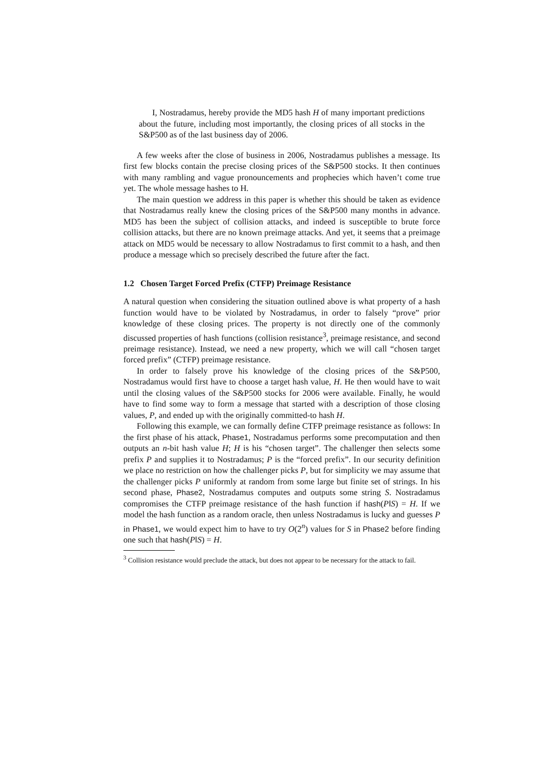I, Nostradamus, hereby provide the MD5 hash H of many important predictions about the future, including most importantly, the closing prices of all stocks in the S&P500 as of the last business day of 2006.
A few weeks after the close of business in 2006, Nostradamus publishes a message. Its first few blocks contain the precise closing prices of the S&P500 stocks. It then continues with many rambling and vague pronouncements and prophecies which haven’t come true yet. The whole message hashes to H.
The main question we address in this paper is whether this should be taken as evidence that Nostradamus really knew the closing prices of the S&P500 many months in advance. MD5 has been the subject of collision attacks, and indeed is susceptible to brute force collision attacks, but there are no known preimage attacks. And yet, it seems that a preimage attack on MD5 would be necessary to allow Nostradamus to first commit to a hash, and then produce a message which so precisely described the future after the fact.
1.2 Chosen Target Forced Prefix (CTFP) Preimage Resistance
A natural question when considering the situation outlined above is what property of a hash function would have to be violated by Nostradamus, in order to falsely “prove” prior knowledge of these closing prices. The property is not directly one of the commonly discussed properties of hash functions (collision resistance<sup>3</sup>, preimage resistance, and second preimage resistance). Instead, we need a new property, which we will call “chosen target forced prefix” (CTFP) preimage resistance.
In order to falsely prove his knowledge of the closing prices of the S&P500, Nostradamus would first have to choose a target hash value, H. He then would have to wait until the closing values of the S&P500 stocks for 2006 were available. Finally, he would have to find some way to form a message that started with a description of those closing values, P, and ended up with the originally committed-to hash H.
Following this example, we can formally define CTFP preimage resistance as follows: In the first phase of his attack, Phase1, Nostradamus performs some precomputation and then outputs an n-bit hash value H; H is his “chosen target”. The challenger then selects some prefix P and supplies it to Nostradamus; P is the “forced prefix”. In our security definition we place no restriction on how the challenger picks P, but for simplicity we may assume that the challenger picks P uniformly at random from some large but finite set of strings. In his second phase, Phase2, Nostradamus computes and outputs some string S. Nostradamus compromises the CTFP preimage resistance of the hash function if hash(P‖S) = H. If we model the hash function as a random oracle, then unless Nostradamus is lucky and guesses P in Phase1, we would expect him to have to try O(2<sup>n</sup>) values for S in Phase2 before finding one such that hash(P‖S) = H.
<sup>3</sup> Collision resistance would preclude the attack, but does not appear to be necessary for the attack to fail.